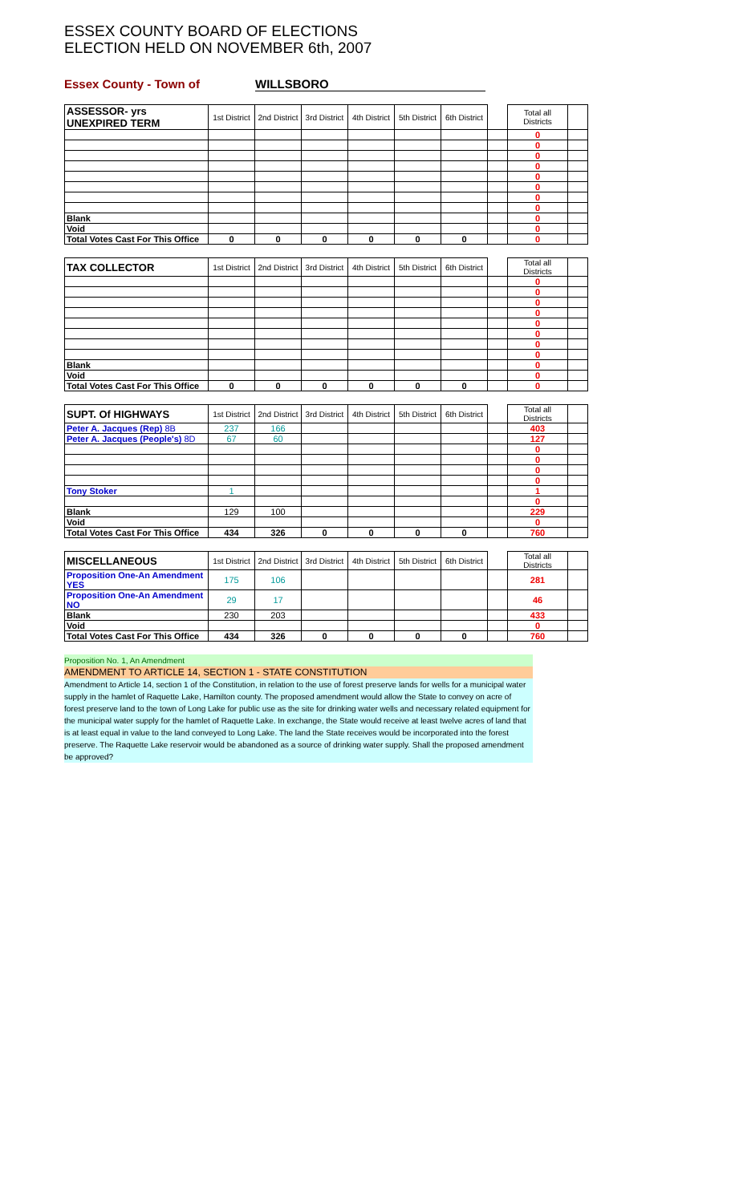ESSEX COUNTY BOARD OF ELECTIONS
ELECTION HELD ON NOVEMBER 6th, 2007
Essex County - Town of WILLSBORO
| ASSESSOR- yrs UNEXPIRED TERM | 1st District | 2nd District | 3rd District | 4th District | 5th District | 6th District | | Total all Districts | |
| --- | --- | --- | --- | --- | --- | --- | --- | --- | --- |
| | | | | | | | | 0 | |
| | | | | | | | | 0 | |
| | | | | | | | | 0 | |
| | | | | | | | | 0 | |
| | | | | | | | | 0 | |
| | | | | | | | | 0 | |
| | | | | | | | | 0 | |
| | | | | | | | | 0 | |
| Blank | | | | | | | | 0 | |
| Void | | | | | | | | 0 | |
| Total Votes Cast For This Office | 0 | 0 | 0 | 0 | 0 | 0 | | 0 | |
| TAX COLLECTOR | 1st District | 2nd District | 3rd District | 4th District | 5th District | 6th District | | Total all Districts | |
| --- | --- | --- | --- | --- | --- | --- | --- | --- | --- |
| | | | | | | | | 0 | |
| | | | | | | | | 0 | |
| | | | | | | | | 0 | |
| | | | | | | | | 0 | |
| | | | | | | | | 0 | |
| | | | | | | | | 0 | |
| | | | | | | | | 0 | |
| | | | | | | | | 0 | |
| Blank | | | | | | | | 0 | |
| Void | | | | | | | | 0 | |
| Total Votes Cast For This Office | 0 | 0 | 0 | 0 | 0 | 0 | | 0 | |
| SUPT. Of HIGHWAYS | 1st District | 2nd District | 3rd District | 4th District | 5th District | 6th District | | Total all Districts | |
| --- | --- | --- | --- | --- | --- | --- | --- | --- | --- |
| Peter A. Jacques (Rep) 8B | 237 | 166 | | | | | | 403 | |
| Peter A. Jacques (People's) 8D | 67 | 60 | | | | | | 127 | |
| | | | | | | | | 0 | |
| | | | | | | | | 0 | |
| | | | | | | | | 0 | |
| | | | | | | | | 0 | |
| Tony Stoker | 1 | | | | | | | 1 | |
| | | | | | | | | 0 | |
| Blank | 129 | 100 | | | | | | 229 | |
| Void | | | | | | | | 0 | |
| Total Votes Cast For This Office | 434 | 326 | 0 | 0 | 0 | 0 | | 760 | |
| MISCELLANEOUS | 1st District | 2nd District | 3rd District | 4th District | 5th District | 6th District | | Total all Districts | |
| --- | --- | --- | --- | --- | --- | --- | --- | --- | --- |
| Proposition One-An Amendment YES | 175 | 106 | | | | | | 281 | |
| Proposition One-An Amendment NO | 29 | 17 | | | | | | 46 | |
| Blank | 230 | 203 | | | | | | 433 | |
| Void | | | | | | | | 0 | |
| Total Votes Cast For This Office | 434 | 326 | 0 | 0 | 0 | 0 | | 760 | |
Proposition No. 1, An Amendment
AMENDMENT TO ARTICLE 14, SECTION 1 - STATE CONSTITUTION
Amendment to Article 14, section 1 of the Constitution, in relation to the use of forest preserve lands for wells for a municipal water supply in the hamlet of Raquette Lake, Hamilton county. The proposed amendment would allow the State to convey on acre of forest preserve land to the town of Long Lake for public use as the site for drinking water wells and necessary related equipment for the municipal water supply for the hamlet of Raquette Lake. In exchange, the State would receive at least twelve acres of land that is at least equal in value to the land conveyed to Long Lake. The land the State receives would be incorporated into the forest preserve. The Raquette Lake reservoir would be abandoned as a source of drinking water supply. Shall the proposed amendment be approved?